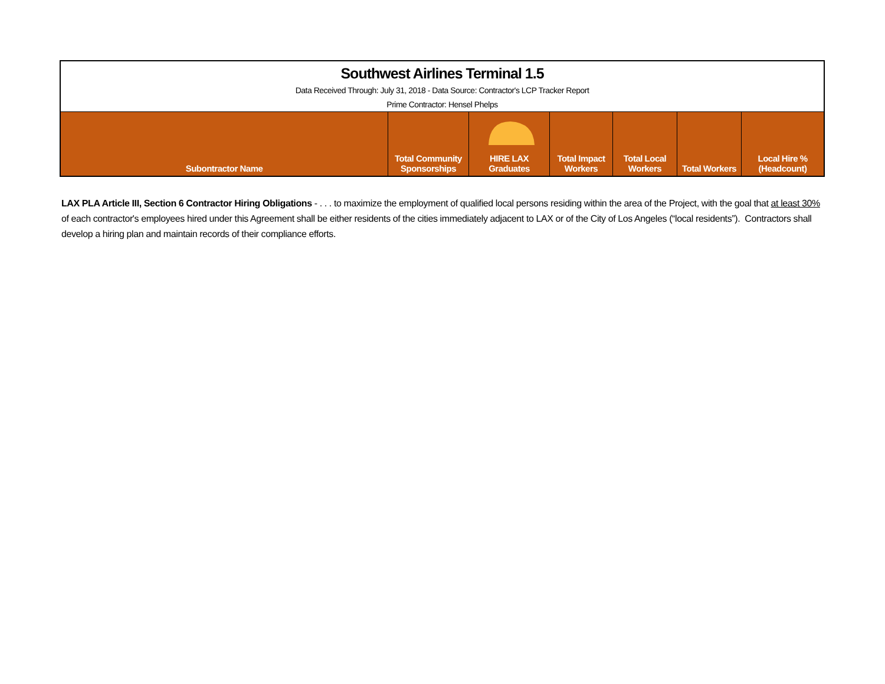| Southwest Airlines Terminal 1.5 | | | | | | |
| Data Received Through: July 31, 2018 - Data Source: Contractor's LCP Tracker Report | | | | | | |
| Prime Contractor: Hensel Phelps | | | | | | |
| Subontractor Name | Total Community Sponsorships | HIRE LAX Graduates | Total Impact Workers | Total Local Workers | Total Workers | Local Hire % (Headcount) |
LAX PLA Article III, Section 6 Contractor Hiring Obligations - . . . to maximize the employment of qualified local persons residing within the area of the Project, with the goal that at least 30% of each contractor's employees hired under this Agreement shall be either residents of the cities immediately adjacent to LAX or of the City of Los Angeles (“local residents”). Contractors shall develop a hiring plan and maintain records of their compliance efforts.